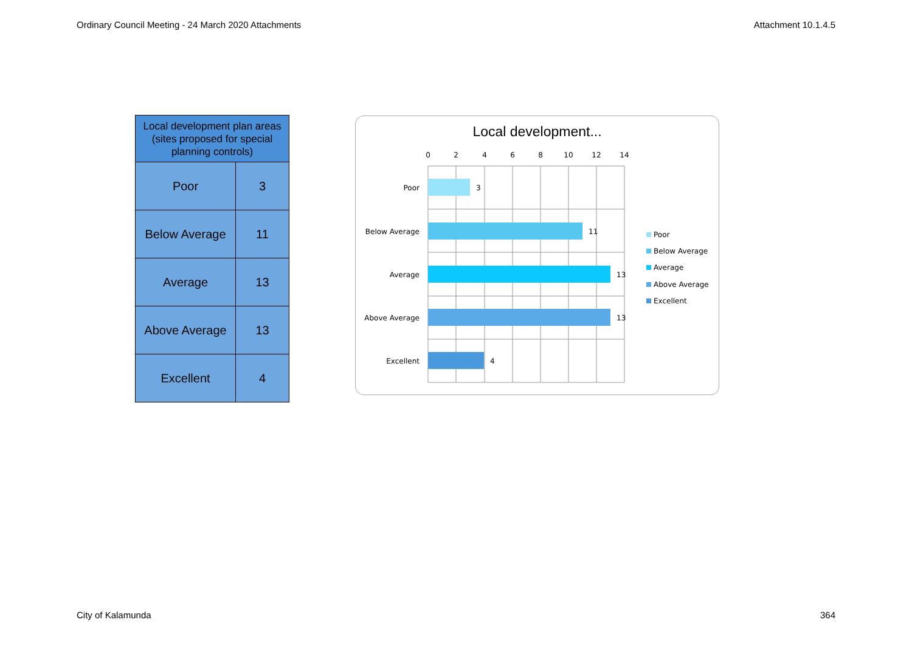Ordinary Council Meeting - 24 March 2020 Attachments Attachment 10.1.4.5
| Local development plan areas (sites proposed for special planning controls) | |
| --- | --- |
| Poor | 3 |
| Below Average | 11 |
| Average | 13 |
| Above Average | 13 |
| Excellent | 4 |
Local development...
0
2
4
6
8
10
12
14
Poor
Below Average
Average
Above Average
Excellent
3
11
13
13
4
Poor
Below Average
Average
Above Average
Excellent
City of Kalamunda 364